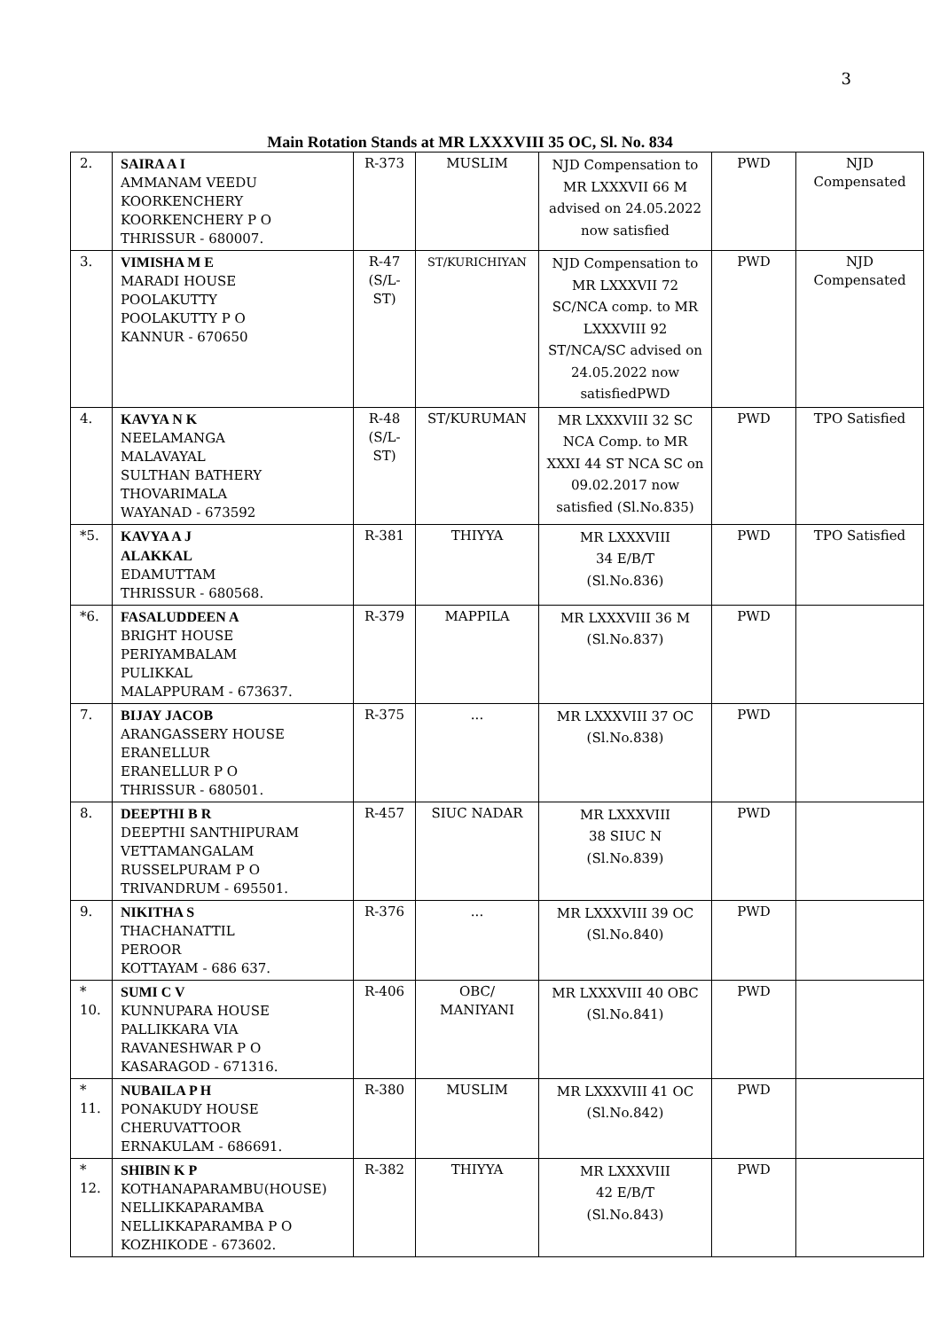3
Main Rotation Stands at MR LXXXVIII 35 OC, Sl. No. 834
| 2. | SAIRA A I AMMANAM VEEDU KOORKENCHERY KOORKENCHERY P O THRISSUR - 680007. | R-373 | MUSLIM | NJD Compensation to MR LXXXVII 66 M advised on 24.05.2022 now satisfied | PWD | NJD Compensated |
| 3. | VIMISHA M E MARADI HOUSE POOLAKUTTY POOLAKUTTY P O KANNUR - 670650 | R-47 (S/L-ST) | ST/KURICHIYAN | NJD Compensation to MR LXXXVII 72 SC/NCA comp. to MR LXXXVIII 92 ST/NCA/SC advised on 24.05.2022 now satisfiedPWD | PWD | NJD Compensated |
| 4. | KAVYA N K NEELAMANGA MALAVAYAL SULTHAN BATHERY THOVARIMALA WAYANAD - 673592 | R-48 (S/L-ST) | ST/KURUMAN | MR LXXXVIII 32 SC NCA Comp. to MR XXXI 44 ST NCA SC on 09.02.2017 now satisfied (Sl.No.835) | PWD | TPO Satisfied |
| *5. | KAVYA A J ALAKKAL EDAMUTTAM THRISSUR - 680568. | R-381 | THIYYA | MR LXXXVIII 34 E/B/T (Sl.No.836) | PWD | TPO Satisfied |
| *6. | FASALUDDEEN A BRIGHT HOUSE PERIYAMBALAM PULIKKAL MALAPPURAM - 673637. | R-379 | MAPPILA | MR LXXXVIII 36 M (Sl.No.837) | PWD | |
| 7. | BIJAY JACOB ARANGASSERY HOUSE ERANELLUR ERANELLUR P O THRISSUR - 680501. | R-375 | ... | MR LXXXVIII 37 OC (Sl.No.838) | PWD | |
| 8. | DEEPTHI B R DEEPTHI SANTHIPURAM VETTAMANGALAM RUSSELPURAM P O TRIVANDRUM - 695501. | R-457 | SIUC NADAR | MR LXXXVIII 38 SIUC N (Sl.No.839) | PWD | |
| 9. | NIKITHA S THACHANATTIL PEROOR KOTTAYAM - 686 637. | R-376 | ... | MR LXXXVIII 39 OC (Sl.No.840) | PWD | |
| * 10. | SUMI C V KUNNUPARA HOUSE PALLIKKARA VIA RAVANESHWAR P O KASARAGOD - 671316. | R-406 | OBC/ MANIYANI | MR LXXXVIII 40 OBC (Sl.No.841) | PWD | |
| * 11. | NUBAILA P H PONAKUDY HOUSE CHERUVATTOOR ERNAKULAM - 686691. | R-380 | MUSLIM | MR LXXXVIII 41 OC (Sl.No.842) | PWD | |
| * 12. | SHIBIN K P KOTHANAPARAMBU(HOUSE) NELLIKKAPARAMBA NELLIKKAPARAMBA P O KOZHIKODE - 673602. | R-382 | THIYYA | MR LXXXVIII 42 E/B/T (Sl.No.843) | PWD | |